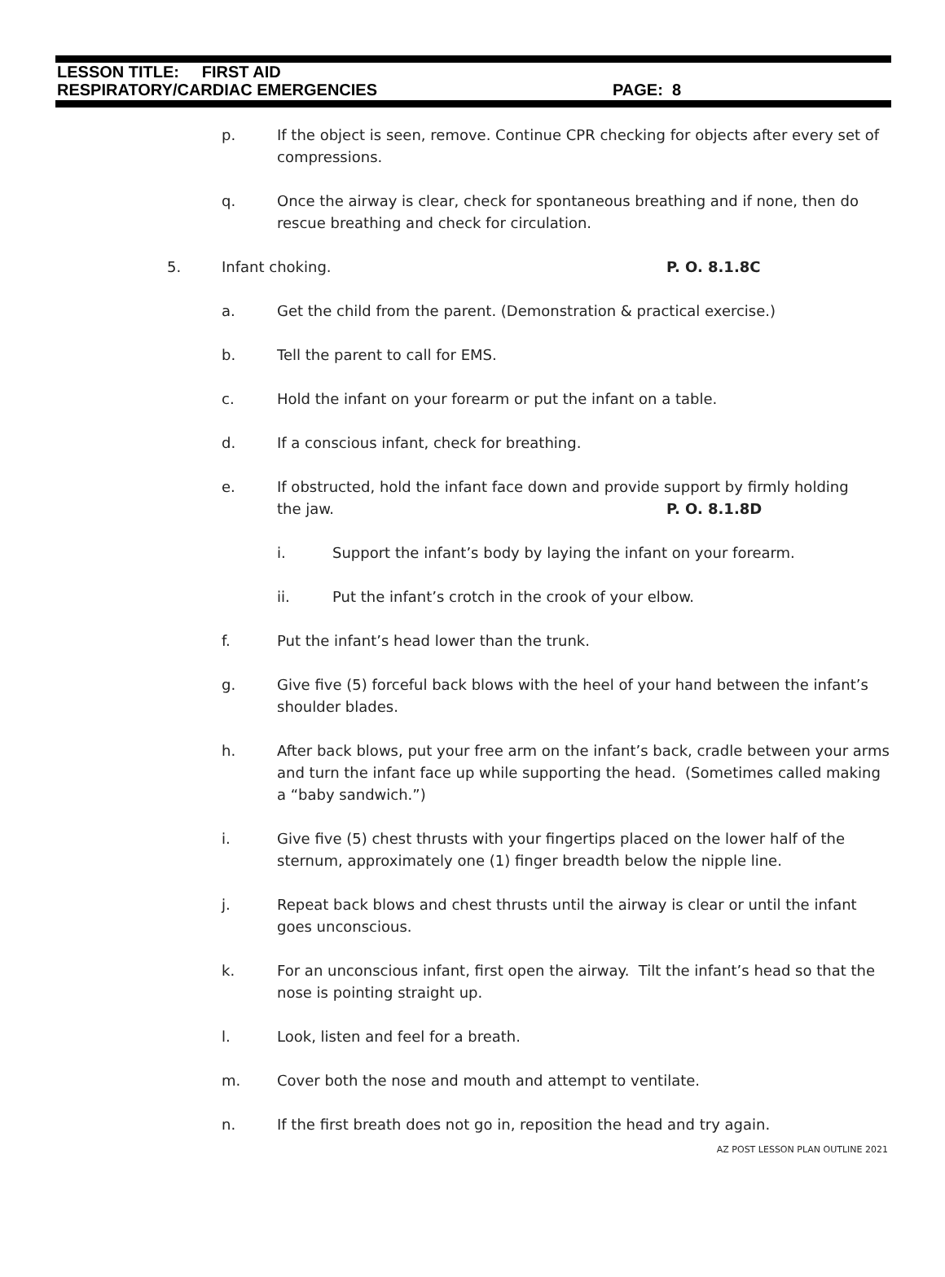LESSON TITLE: FIRST AID
RESPIRATORY/CARDIAC EMERGENCIES PAGE: 8
p. If the object is seen, remove. Continue CPR checking for objects after every set of compressions.
q. Once the airway is clear, check for spontaneous breathing and if none, then do rescue breathing and check for circulation.
5. Infant choking. P. O. 8.1.8C
a. Get the child from the parent. (Demonstration & practical exercise.)
b. Tell the parent to call for EMS.
c. Hold the infant on your forearm or put the infant on a table.
d. If a conscious infant, check for breathing.
e. If obstructed, hold the infant face down and provide support by firmly holding
the jaw. P. O. 8.1.8D
i. Support the infant’s body by laying the infant on your forearm.
ii. Put the infant’s crotch in the crook of your elbow.
f. Put the infant’s head lower than the trunk.
g. Give five (5) forceful back blows with the heel of your hand between the infant’s shoulder blades.
h. After back blows, put your free arm on the infant’s back, cradle between your arms and turn the infant face up while supporting the head. (Sometimes called making a “baby sandwich.”)
i. Give five (5) chest thrusts with your fingertips placed on the lower half of the sternum, approximately one (1) finger breadth below the nipple line.
j. Repeat back blows and chest thrusts until the airway is clear or until the infant goes unconscious.
k. For an unconscious infant, first open the airway. Tilt the infant’s head so that the nose is pointing straight up.
l. Look, listen and feel for a breath.
m. Cover both the nose and mouth and attempt to ventilate.
n. If the first breath does not go in, reposition the head and try again.
AZ POST LESSON PLAN OUTLINE 2021